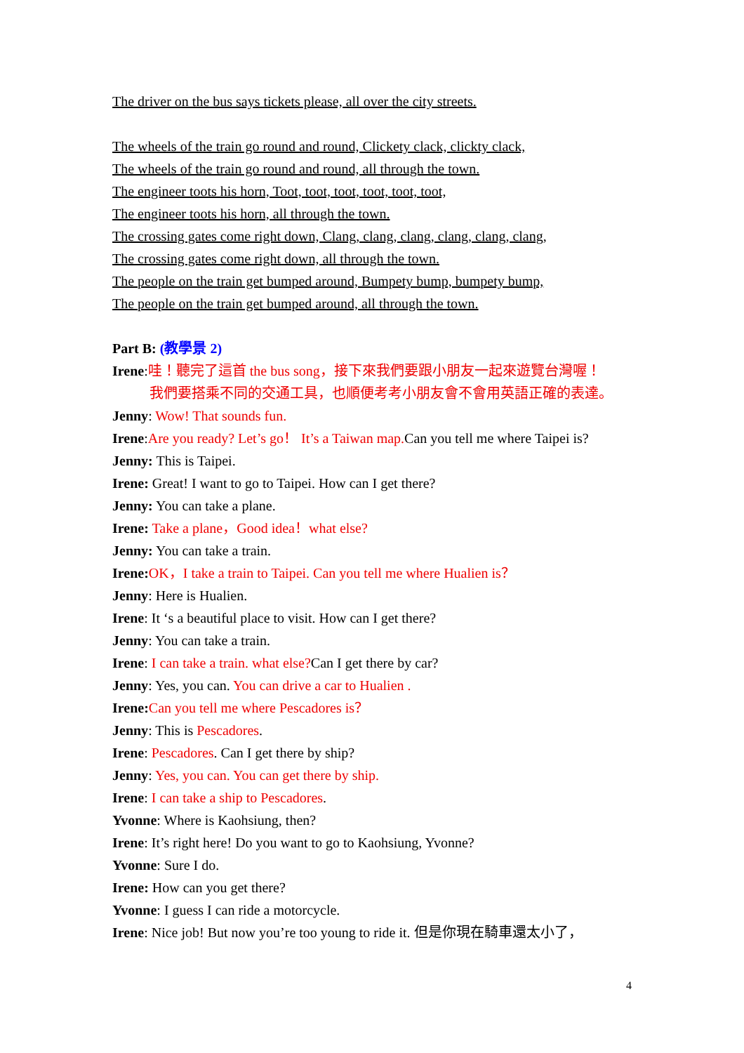The driver on the bus says tickets please, all over the city streets.
The wheels of the train go round and round, Clickety clack, clickty clack,
The wheels of the train go round and round, all through the town.
The engineer toots his horn, Toot, toot, toot, toot, toot, toot,
The engineer toots his horn, all through the town.
The crossing gates come right down, Clang, clang, clang, clang, clang, clang,
The crossing gates come right down, all through the town.
The people on the train get bumped around, Bumpety bump, bumpety bump,
The people on the train get bumped around, all through the town.
Part B: (教學景 2)
Irene:哇！聽完了這首 the bus song，接下來我們要跟小朋友一起來遊覽台灣喔！
我們要搭乘不同的交通工具，也順便考考小朋友會不會用英語正確的表達。
Jenny: Wow! That sounds fun.
Irene:Are you ready? Let’s go！ It’s a Taiwan map. Can you tell me where Taipei is?
Jenny: This is Taipei.
Irene: Great! I want to go to Taipei. How can I get there?
Jenny: You can take a plane.
Irene: Take a plane，Good idea！what else?
Jenny: You can take a train.
Irene: OK，I take a train to Taipei. Can you tell me where Hualien is？
Jenny: Here is Hualien.
Irene: It ‘s a beautiful place to visit. How can I get there?
Jenny: You can take a train.
Irene: I can take a train. what else?Can I get there by car?
Jenny: Yes, you can. You can drive a car to Hualien .
Irene: Can you tell me where Pescadores is？
Jenny: This is Pescadores.
Irene: Pescadores. Can I get there by ship?
Jenny: Yes, you can. You can get there by ship.
Irene: I can take a ship to Pescadores.
Yvonne: Where is Kaohsiung, then?
Irene: It’s right here! Do you want to go to Kaohsiung, Yvonne?
Yvonne: Sure I do.
Irene: How can you get there?
Yvonne: I guess I can ride a motorcycle.
Irene: Nice job! But now you’re too young to ride it. 但是你現在騎車還太小了，
4